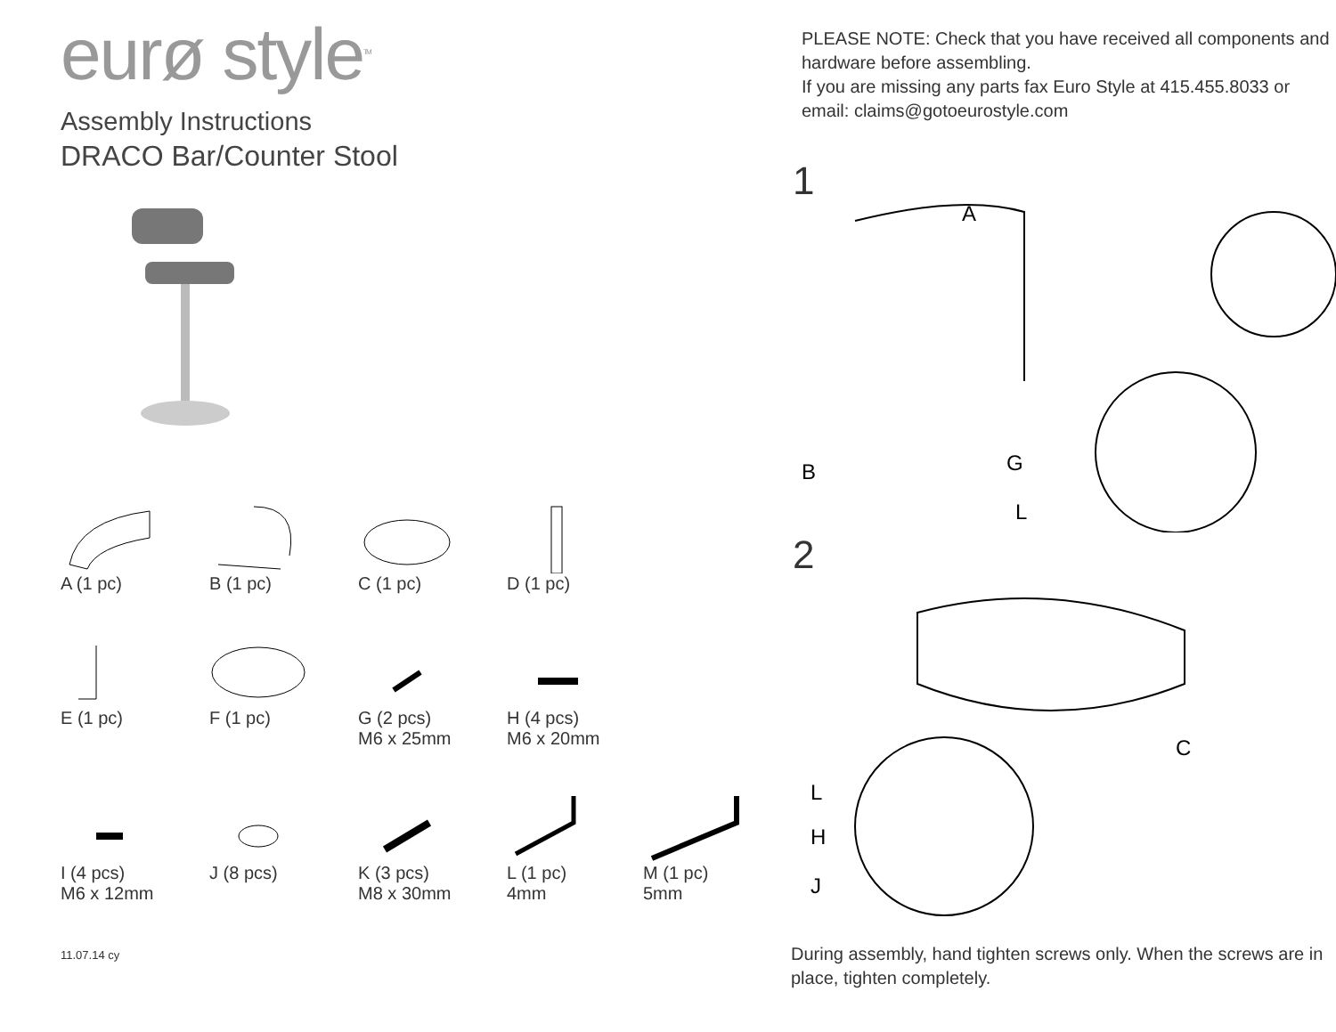eurø style<sup>TM</sup>
Assembly Instructions
DRACO Bar/Counter Stool
A (1 pc)
B (1 pc)
C (1 pc)
D (1 pc)
E (1 pc)
F (1 pc)
G (2 pcs)
M6 x 25mm
H (4 pcs)
M6 x 20mm
I (4 pcs)
M6 x 12mm
J (8 pcs)
K (3 pcs)
M8 x 30mm
L (1 pc)
4mm
M (1 pc)
5mm
11.07.14 cy
PLEASE NOTE: Check that you have received all components and hardware before assembling.
If you are missing any parts fax Euro Style at 415.455.8033 or email: claims@gotoeurostyle.com
1
A
B
G
L
2
C
L
H
J
During assembly, hand tighten screws only. When the screws are in place, tighten completely.